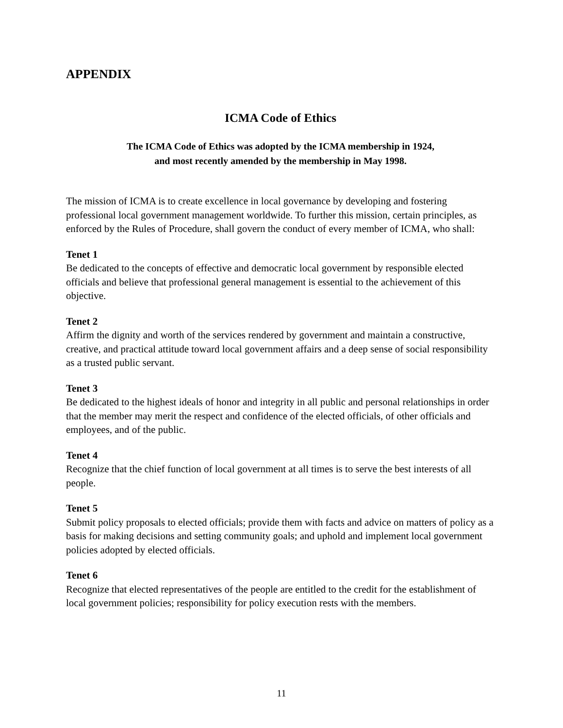APPENDIX
ICMA Code of Ethics
The ICMA Code of Ethics was adopted by the ICMA membership in 1924,
and most recently amended by the membership in May 1998.
The mission of ICMA is to create excellence in local governance by developing and fostering professional local government management worldwide. To further this mission, certain principles, as enforced by the Rules of Procedure, shall govern the conduct of every member of ICMA, who shall:
Tenet 1
Be dedicated to the concepts of effective and democratic local government by responsible elected officials and believe that professional general management is essential to the achievement of this objective.
Tenet 2
Affirm the dignity and worth of the services rendered by government and maintain a constructive, creative, and practical attitude toward local government affairs and a deep sense of social responsibility as a trusted public servant.
Tenet 3
Be dedicated to the highest ideals of honor and integrity in all public and personal relationships in order that the member may merit the respect and confidence of the elected officials, of other officials and employees, and of the public.
Tenet 4
Recognize that the chief function of local government at all times is to serve the best interests of all people.
Tenet 5
Submit policy proposals to elected officials; provide them with facts and advice on matters of policy as a basis for making decisions and setting community goals; and uphold and implement local government policies adopted by elected officials.
Tenet 6
Recognize that elected representatives of the people are entitled to the credit for the establishment of local government policies; responsibility for policy execution rests with the members.
11